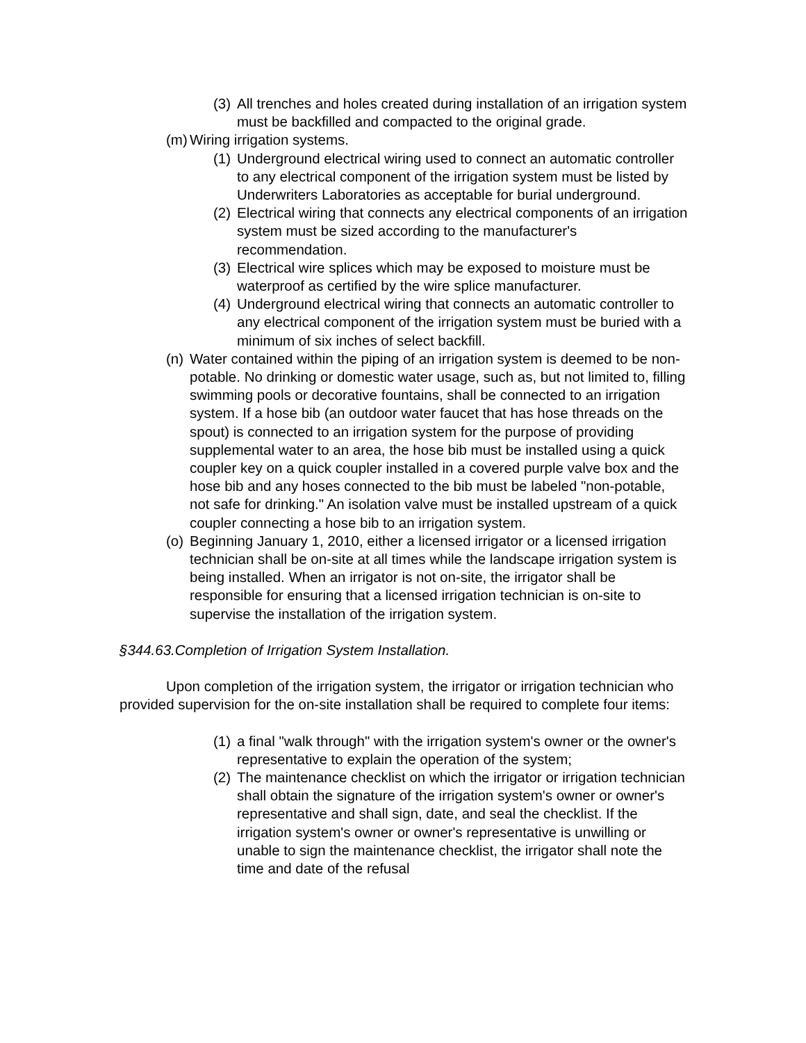(3) All trenches and holes created during installation of an irrigation system must be backfilled and compacted to the original grade.
(m) Wiring irrigation systems.
(1) Underground electrical wiring used to connect an automatic controller to any electrical component of the irrigation system must be listed by Underwriters Laboratories as acceptable for burial underground.
(2) Electrical wiring that connects any electrical components of an irrigation system must be sized according to the manufacturer's recommendation.
(3) Electrical wire splices which may be exposed to moisture must be waterproof as certified by the wire splice manufacturer.
(4) Underground electrical wiring that connects an automatic controller to any electrical component of the irrigation system must be buried with a minimum of six inches of select backfill.
(n) Water contained within the piping of an irrigation system is deemed to be non-potable. No drinking or domestic water usage, such as, but not limited to, filling swimming pools or decorative fountains, shall be connected to an irrigation system. If a hose bib (an outdoor water faucet that has hose threads on the spout) is connected to an irrigation system for the purpose of providing supplemental water to an area, the hose bib must be installed using a quick coupler key on a quick coupler installed in a covered purple valve box and the hose bib and any hoses connected to the bib must be labeled "non-potable, not safe for drinking." An isolation valve must be installed upstream of a quick coupler connecting a hose bib to an irrigation system.
(o) Beginning January 1, 2010, either a licensed irrigator or a licensed irrigation technician shall be on-site at all times while the landscape irrigation system is being installed. When an irrigator is not on-site, the irrigator shall be responsible for ensuring that a licensed irrigation technician is on-site to supervise the installation of the irrigation system.
§344.63.Completion of Irrigation System Installation.
Upon completion of the irrigation system, the irrigator or irrigation technician who provided supervision for the on-site installation shall be required to complete four items:
(1) a final "walk through" with the irrigation system's owner or the owner's representative to explain the operation of the system;
(2) The maintenance checklist on which the irrigator or irrigation technician shall obtain the signature of the irrigation system's owner or owner's representative and shall sign, date, and seal the checklist. If the irrigation system's owner or owner's representative is unwilling or unable to sign the maintenance checklist, the irrigator shall note the time and date of the refusal